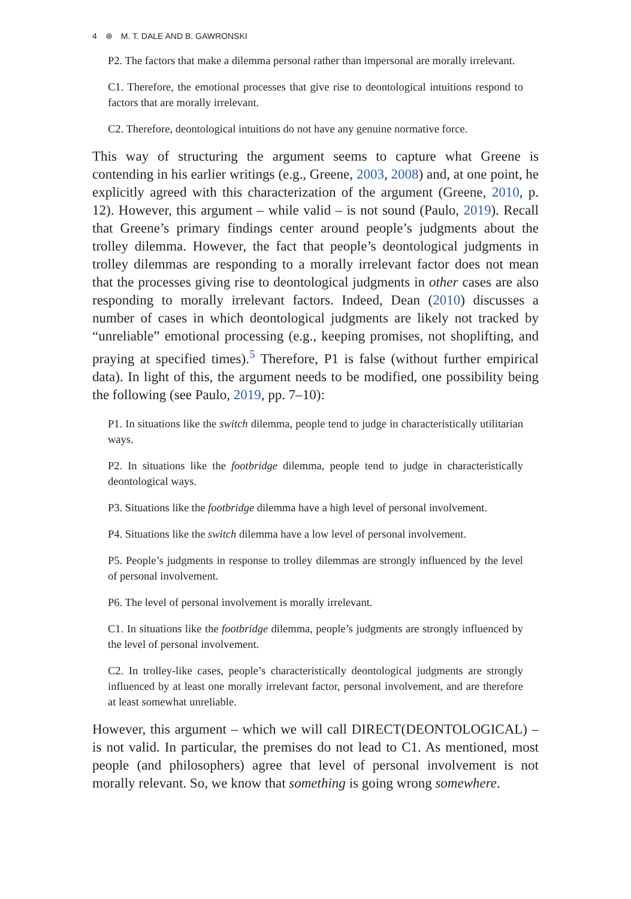4 ⊛ M. T. DALE AND B. GAWRONSKI
P2. The factors that make a dilemma personal rather than impersonal are morally irrelevant.
C1. Therefore, the emotional processes that give rise to deontological intuitions respond to factors that are morally irrelevant.
C2. Therefore, deontological intuitions do not have any genuine normative force.
This way of structuring the argument seems to capture what Greene is contending in his earlier writings (e.g., Greene, 2003, 2008) and, at one point, he explicitly agreed with this characterization of the argument (Greene, 2010, p. 12). However, this argument – while valid – is not sound (Paulo, 2019). Recall that Greene’s primary findings center around people’s judgments about the trolley dilemma. However, the fact that people’s deontological judgments in trolley dilemmas are responding to a morally irrelevant factor does not mean that the processes giving rise to deontological judgments in other cases are also responding to morally irrelevant factors. Indeed, Dean (2010) discusses a number of cases in which deontological judgments are likely not tracked by “unreliable” emotional processing (e.g., keeping promises, not shoplifting, and praying at specified times).<sup>5</sup> Therefore, P1 is false (without further empirical data). In light of this, the argument needs to be modified, one possibility being the following (see Paulo, 2019, pp. 7–10):
P1. In situations like the switch dilemma, people tend to judge in characteristically utilitarian ways.
P2. In situations like the footbridge dilemma, people tend to judge in characteristically deontological ways.
P3. Situations like the footbridge dilemma have a high level of personal involvement.
P4. Situations like the switch dilemma have a low level of personal involvement.
P5. People’s judgments in response to trolley dilemmas are strongly influenced by the level of personal involvement.
P6. The level of personal involvement is morally irrelevant.
C1. In situations like the footbridge dilemma, people’s judgments are strongly influenced by the level of personal involvement.
C2. In trolley-like cases, people’s characteristically deontological judgments are strongly influenced by at least one morally irrelevant factor, personal involvement, and are therefore at least somewhat unreliable.
However, this argument – which we will call DIRECT(DEONTOLOGICAL) – is not valid. In particular, the premises do not lead to C1. As mentioned, most people (and philosophers) agree that level of personal involvement is not morally relevant. So, we know that something is going wrong somewhere.